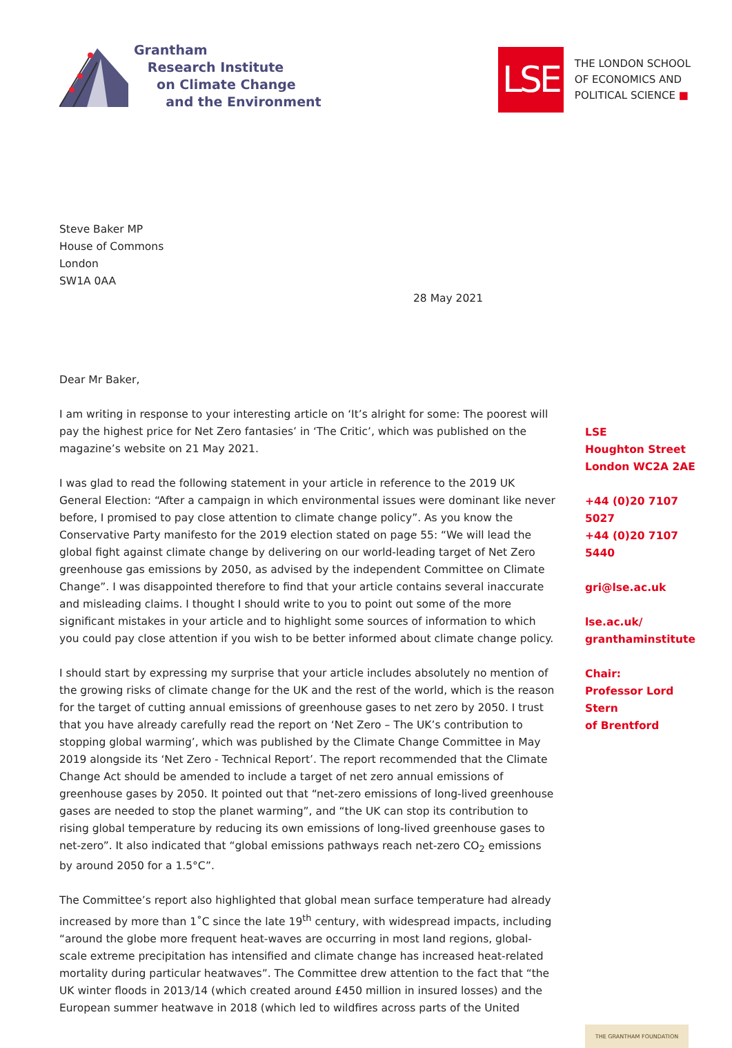Grantham
Research Institute
on Climate Change
and the Environment
LSE
THE LONDON SCHOOL
OF ECONOMICS AND
POLITICAL SCIENCE ■
Steve Baker MP
House of Commons
London
SW1A 0AA
28 May 2021
Dear Mr Baker,
I am writing in response to your interesting article on ‘It’s alright for some: The poorest will pay the highest price for Net Zero fantasies’ in ‘The Critic’, which was published on the magazine’s website on 21 May 2021.
I was glad to read the following statement in your article in reference to the 2019 UK General Election: “After a campaign in which environmental issues were dominant like never before, I promised to pay close attention to climate change policy”. As you know the Conservative Party manifesto for the 2019 election stated on page 55: “We will lead the global fight against climate change by delivering on our world-leading target of Net Zero greenhouse gas emissions by 2050, as advised by the independent Committee on Climate Change”. I was disappointed therefore to find that your article contains several inaccurate and misleading claims. I thought I should write to you to point out some of the more significant mistakes in your article and to highlight some sources of information to which you could pay close attention if you wish to be better informed about climate change policy.
I should start by expressing my surprise that your article includes absolutely no mention of the growing risks of climate change for the UK and the rest of the world, which is the reason for the target of cutting annual emissions of greenhouse gases to net zero by 2050. I trust that you have already carefully read the report on ‘Net Zero – The UK’s contribution to stopping global warming’, which was published by the Climate Change Committee in May 2019 alongside its ‘Net Zero - Technical Report’. The report recommended that the Climate Change Act should be amended to include a target of net zero annual emissions of greenhouse gases by 2050. It pointed out that “net-zero emissions of long-lived greenhouse gases are needed to stop the planet warming”, and “the UK can stop its contribution to rising global temperature by reducing its own emissions of long-lived greenhouse gases to net-zero”. It also indicated that “global emissions pathways reach net-zero CO<sub>2</sub> emissions by around 2050 for a 1.5°C”.
The Committee’s report also highlighted that global mean surface temperature had already increased by more than 1˚C since the late 19<sup>th</sup> century, with widespread impacts, including “around the globe more frequent heat-waves are occurring in most land regions, global-scale extreme precipitation has intensified and climate change has increased heat-related mortality during particular heatwaves”. The Committee drew attention to the fact that “the UK winter floods in 2013/14 (which created around £450 million in insured losses) and the European summer heatwave in 2018 (which led to wildfires across parts of the United
LSE
Houghton Street
London WC2A 2AE
+44 (0)20 7107 5027
+44 (0)20 7107 5440
gri@lse.ac.uk
lse.ac.uk/
granthaminstitute
Chair:
Professor Lord Stern
of Brentford
THE GRANTHAM FOUNDATION